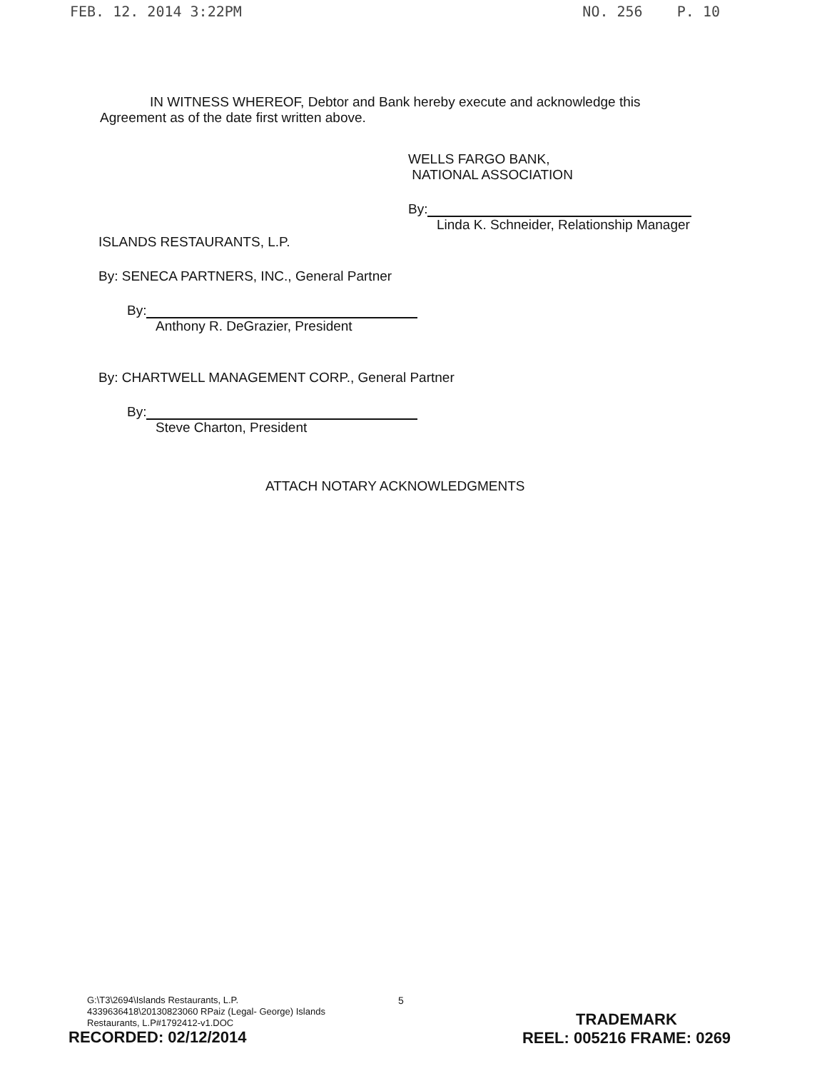FEB. 12. 2014 3:22PM NO. 256 P. 10
IN WITNESS WHEREOF, Debtor and Bank hereby execute and acknowledge this Agreement as of the date first written above.
WELLS FARGO BANK,
NATIONAL ASSOCIATION
By:
Linda K. Schneider, Relationship Manager
ISLANDS RESTAURANTS, L.P.
By: SENECA PARTNERS, INC., General Partner
By:
Anthony R. DeGrazier, President
By: CHARTWELL MANAGEMENT CORP., General Partner
By:
Steve Charton, President
ATTACH NOTARY ACKNOWLEDGMENTS
G:\T3\2694\Islands Restaurants, L.P.
4339636418\20130823060 RPaiz (Legal- George) Islands
Restaurants, L.P#1792412-v1.DOC
5
RECORDED: 02/12/2014
TRADEMARK
REEL: 005216 FRAME: 0269